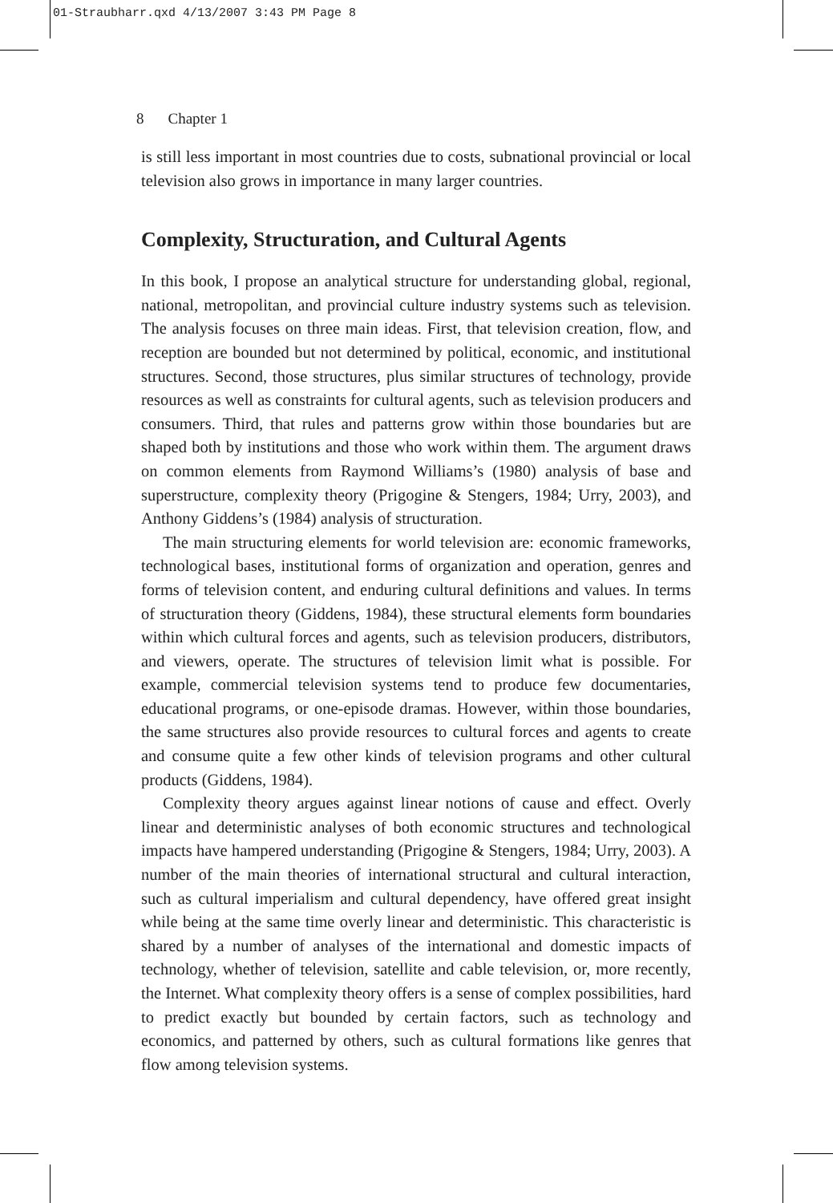01-Straubharr.qxd 4/13/2007 3:43 PM Page 8
8 Chapter 1
is still less important in most countries due to costs, subnational provincial or local television also grows in importance in many larger countries.
Complexity, Structuration, and Cultural Agents
In this book, I propose an analytical structure for understanding global, regional, national, metropolitan, and provincial culture industry systems such as television. The analysis focuses on three main ideas. First, that television creation, flow, and reception are bounded but not determined by political, economic, and institutional structures. Second, those structures, plus similar structures of technology, provide resources as well as constraints for cultural agents, such as television producers and consumers. Third, that rules and patterns grow within those boundaries but are shaped both by institutions and those who work within them. The argument draws on common elements from Raymond Williams’s (1980) analysis of base and superstructure, complexity theory (Prigogine & Stengers, 1984; Urry, 2003), and Anthony Giddens’s (1984) analysis of structuration.
The main structuring elements for world television are: economic frameworks, technological bases, institutional forms of organization and operation, genres and forms of television content, and enduring cultural definitions and values. In terms of structuration theory (Giddens, 1984), these structural elements form boundaries within which cultural forces and agents, such as television producers, distributors, and viewers, operate. The structures of television limit what is possible. For example, commercial television systems tend to produce few documentaries, educational programs, or one-episode dramas. However, within those boundaries, the same structures also provide resources to cultural forces and agents to create and consume quite a few other kinds of television programs and other cultural products (Giddens, 1984).
Complexity theory argues against linear notions of cause and effect. Overly linear and deterministic analyses of both economic structures and technological impacts have hampered understanding (Prigogine & Stengers, 1984; Urry, 2003). A number of the main theories of international structural and cultural interaction, such as cultural imperialism and cultural dependency, have offered great insight while being at the same time overly linear and deterministic. This characteristic is shared by a number of analyses of the international and domestic impacts of technology, whether of television, satellite and cable television, or, more recently, the Internet. What complexity theory offers is a sense of complex possibilities, hard to predict exactly but bounded by certain factors, such as technology and economics, and patterned by others, such as cultural formations like genres that flow among television systems.